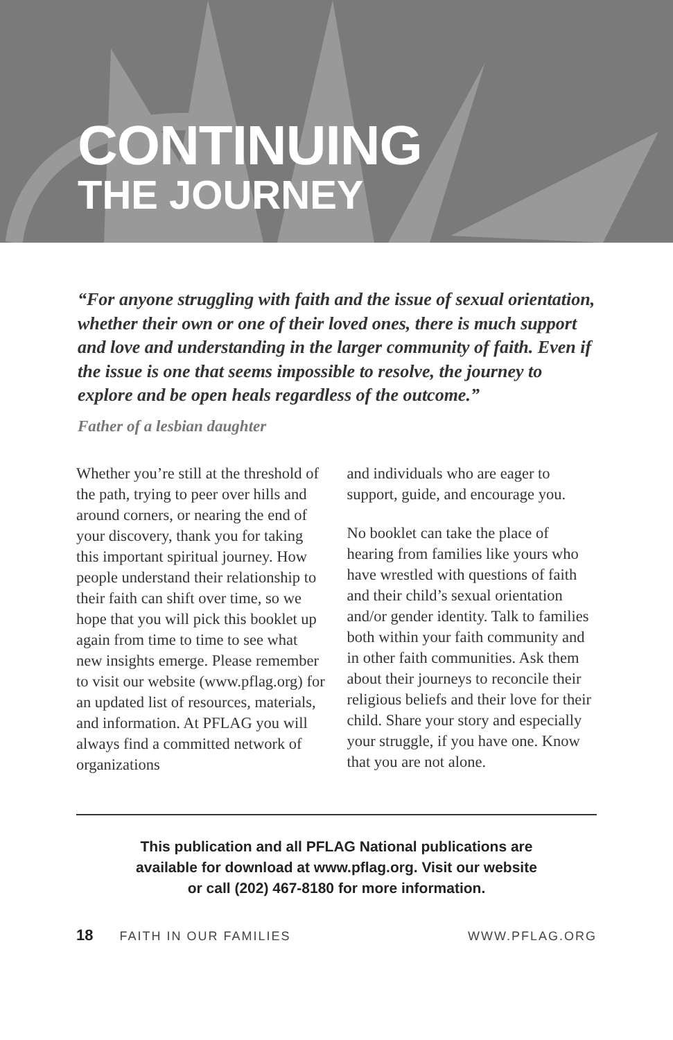CONTINUING
THE JOURNEY
“For anyone struggling with faith and the issue of sexual orientation, whether their own or one of their loved ones, there is much support and love and understanding in the larger community of faith. Even if the issue is one that seems impossible to resolve, the journey to explore and be open heals regardless of the outcome.”
Father of a lesbian daughter
Whether you’re still at the threshold of the path, trying to peer over hills and around corners, or nearing the end of your discovery, thank you for taking this important spiritual journey. How people understand their relationship to their faith can shift over time, so we hope that you will pick this booklet up again from time to time to see what new insights emerge. Please remember to visit our website (www.pflag.org) for an updated list of resources, materials, and information. At PFLAG you will always find a committed network of organizations
and individuals who are eager to support, guide, and encourage you.
No booklet can take the place of hearing from families like yours who have wrestled with questions of faith and their child’s sexual orientation and/or gender identity. Talk to families both within your faith community and in other faith communities. Ask them about their journeys to reconcile their religious beliefs and their love for their child. Share your story and especially your struggle, if you have one. Know that you are not alone.
This publication and all PFLAG National publications are
available for download at www.pflag.org. Visit our website
or call (202) 467-8180 for more information.
18 FAITH IN OUR FAMILIES WWW.PFLAG.ORG